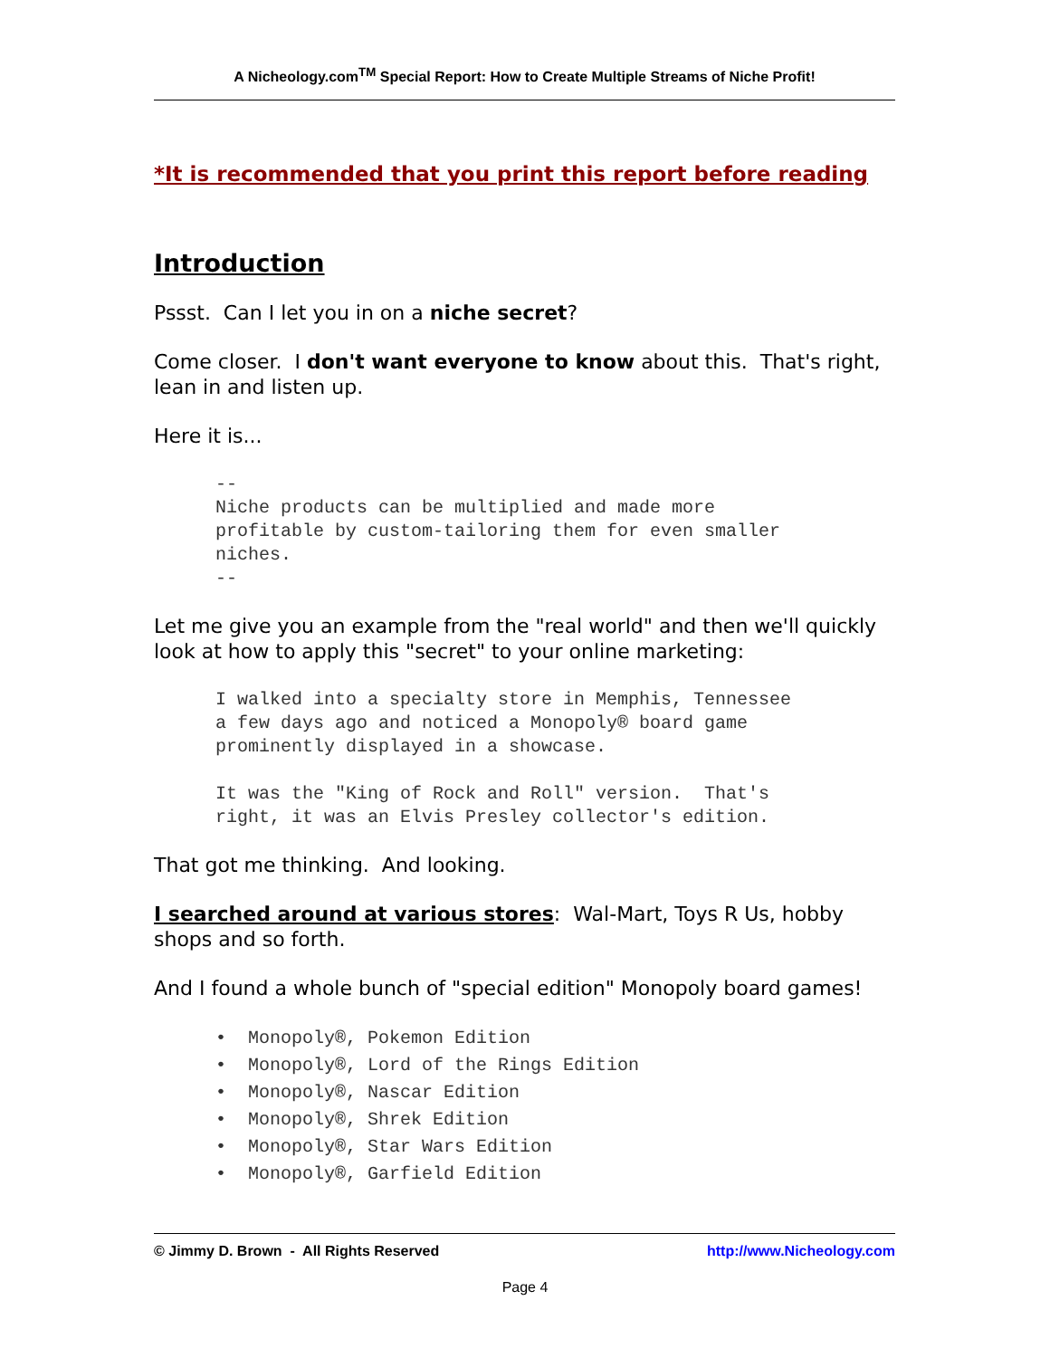A Nicheology.com<sup>TM</sup> Special Report: How to Create Multiple Streams of Niche Profit!
*It is recommended that you print this report before reading
Introduction
Pssst. Can I let you in on a niche secret?
Come closer. I don't want everyone to know about this. That's right, lean in and listen up.
Here it is...
--
Niche products can be multiplied and made more
profitable by custom-tailoring them for even smaller
niches.
--
Let me give you an example from the "real world" and then we'll quickly look at how to apply this "secret" to your online marketing:
I walked into a specialty store in Memphis, Tennessee
a few days ago and noticed a Monopoly® board game
prominently displayed in a showcase.

It was the "King of Rock and Roll" version.  That's
right, it was an Elvis Presley collector's edition.
That got me thinking. And looking.
I searched around at various stores: Wal-Mart, Toys R Us, hobby shops and so forth.
And I found a whole bunch of "special edition" Monopoly board games!
• Monopoly®, Pokemon Edition
• Monopoly®, Lord of the Rings Edition
• Monopoly®, Nascar Edition
• Monopoly®, Shrek Edition
• Monopoly®, Star Wars Edition
• Monopoly®, Garfield Edition
© Jimmy D. Brown - All Rights Reserved http://www.Nicheology.com
Page 4